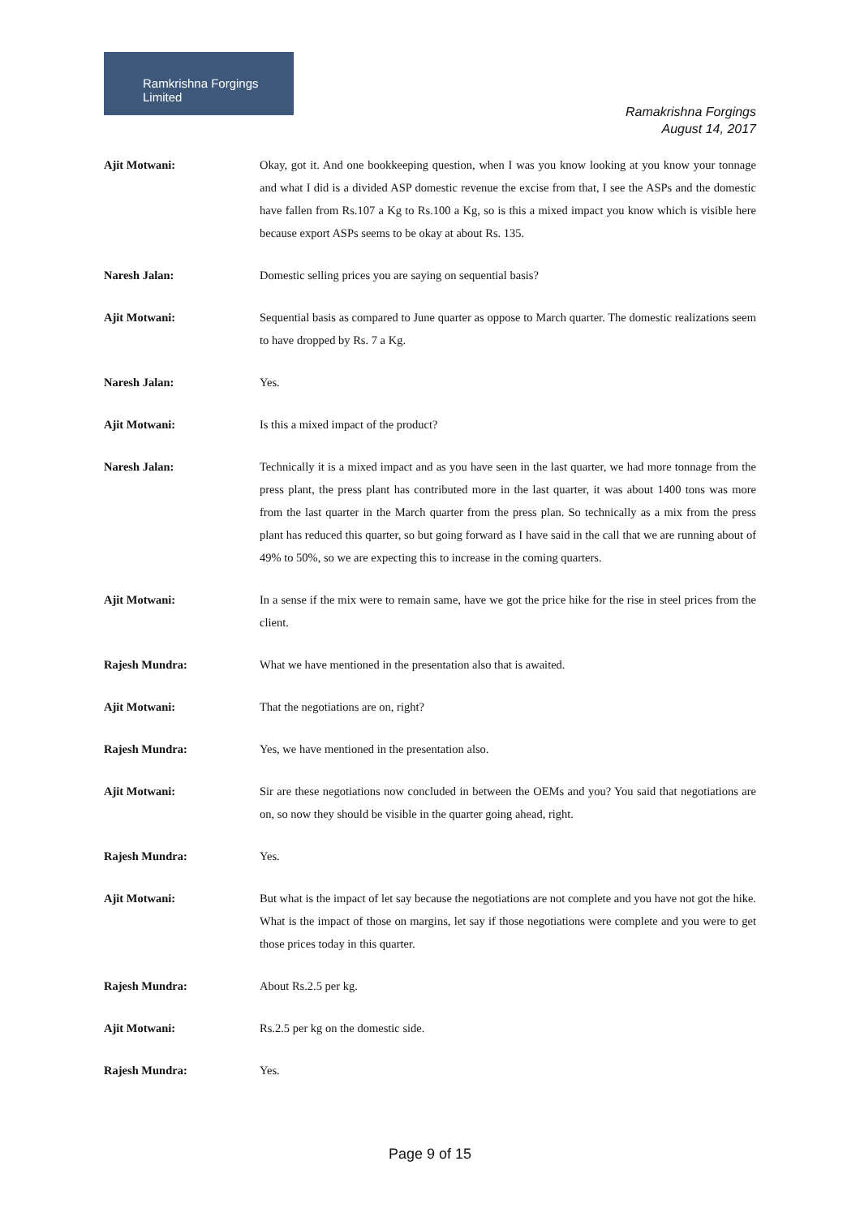Ramkrishna Forgings Limited
Ramakrishna Forgings
August 14, 2017
Ajit Motwani: Okay, got it. And one bookkeeping question, when I was you know looking at you know your tonnage and what I did is a divided ASP domestic revenue the excise from that, I see the ASPs and the domestic have fallen from Rs.107 a Kg to Rs.100 a Kg, so is this a mixed impact you know which is visible here because export ASPs seems to be okay at about Rs. 135.
Naresh Jalan: Domestic selling prices you are saying on sequential basis?
Ajit Motwani: Sequential basis as compared to June quarter as oppose to March quarter. The domestic realizations seem to have dropped by Rs. 7 a Kg.
Naresh Jalan: Yes.
Ajit Motwani: Is this a mixed impact of the product?
Naresh Jalan: Technically it is a mixed impact and as you have seen in the last quarter, we had more tonnage from the press plant, the press plant has contributed more in the last quarter, it was about 1400 tons was more from the last quarter in the March quarter from the press plan. So technically as a mix from the press plant has reduced this quarter, so but going forward as I have said in the call that we are running about of 49% to 50%, so we are expecting this to increase in the coming quarters.
Ajit Motwani: In a sense if the mix were to remain same, have we got the price hike for the rise in steel prices from the client.
Rajesh Mundra: What we have mentioned in the presentation also that is awaited.
Ajit Motwani: That the negotiations are on, right?
Rajesh Mundra: Yes, we have mentioned in the presentation also.
Ajit Motwani: Sir are these negotiations now concluded in between the OEMs and you? You said that negotiations are on, so now they should be visible in the quarter going ahead, right.
Rajesh Mundra: Yes.
Ajit Motwani: But what is the impact of let say because the negotiations are not complete and you have not got the hike. What is the impact of those on margins, let say if those negotiations were complete and you were to get those prices today in this quarter.
Rajesh Mundra: About Rs.2.5 per kg.
Ajit Motwani: Rs.2.5 per kg on the domestic side.
Rajesh Mundra: Yes.
Page 9 of 15